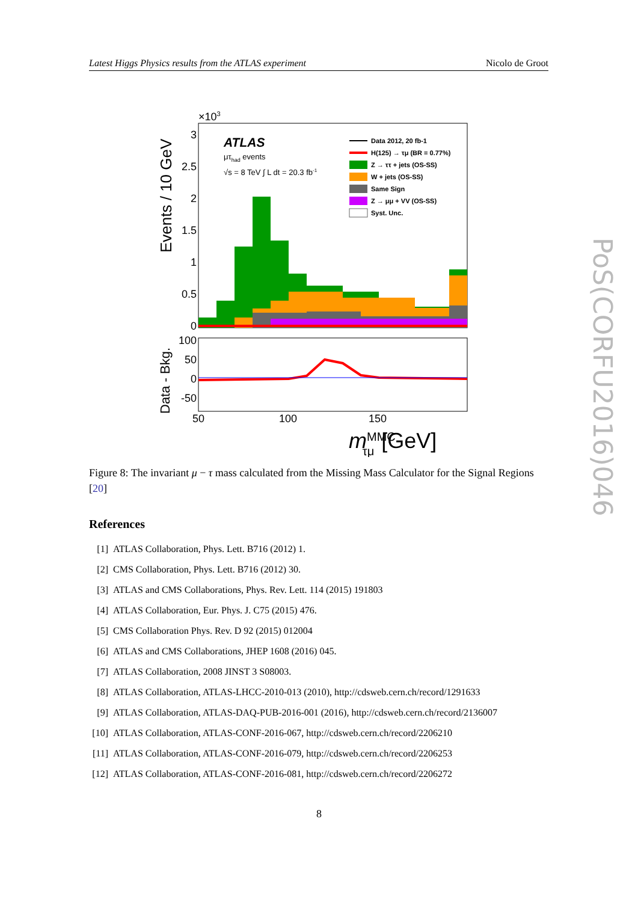Latest Higgs Physics results from the ATLAS experiment Nicolo de Groot
×103
Events / 10 GeV
Data - Bkg.
3
2.5
2
1.5
1
0.5
0
100
50
0
-50
50
100
150
mMMCτμ[GeV]
ATLAS
μτhad events
√s = 8 TeV ∫ L dt = 20.3 fb-1
Data 2012, 20 fb-1
H(125) → τμ (BR = 0.77%)
Z → ττ + jets (OS-SS)
W + jets (OS-SS)
Same Sign
Z → μμ + VV (OS-SS)
Syst. Unc.
Figure 8: The invariant μ − τ mass calculated from the Missing Mass Calculator for the Signal Regions [20]
References
[1] ATLAS Collaboration, Phys. Lett. B716 (2012) 1.
[2] CMS Collaboration, Phys. Lett. B716 (2012) 30.
[3] ATLAS and CMS Collaborations, Phys. Rev. Lett. 114 (2015) 191803
[4] ATLAS Collaboration, Eur. Phys. J. C75 (2015) 476.
[5] CMS Collaboration Phys. Rev. D 92 (2015) 012004
[6] ATLAS and CMS Collaborations, JHEP 1608 (2016) 045.
[7] ATLAS Collaboration, 2008 JINST 3 S08003.
[8] ATLAS Collaboration, ATLAS-LHCC-2010-013 (2010), http://cdsweb.cern.ch/record/1291633
[9] ATLAS Collaboration, ATLAS-DAQ-PUB-2016-001 (2016), http://cdsweb.cern.ch/record/2136007
[10] ATLAS Collaboration, ATLAS-CONF-2016-067, http://cdsweb.cern.ch/record/2206210
[11] ATLAS Collaboration, ATLAS-CONF-2016-079, http://cdsweb.cern.ch/record/2206253
[12] ATLAS Collaboration, ATLAS-CONF-2016-081, http://cdsweb.cern.ch/record/2206272
8
PoS(CORFU2016)046